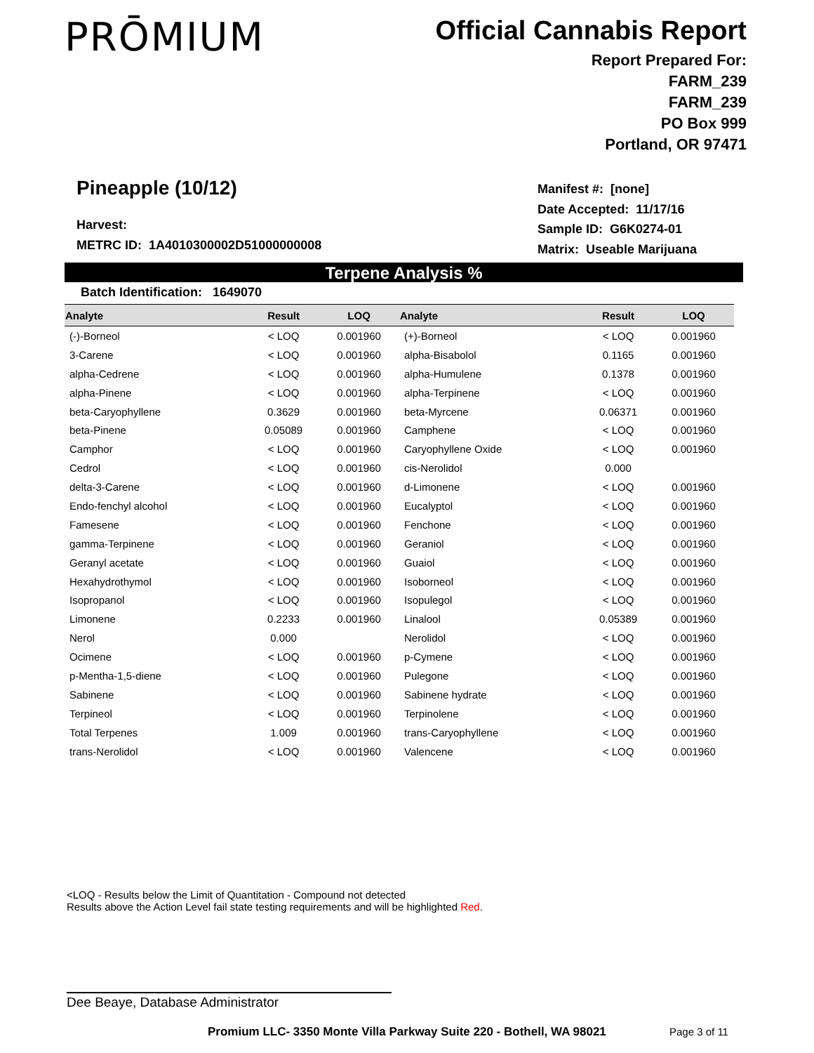PRŌMIUM
Official Cannabis Report
Report Prepared For:
FARM_239
FARM_239
PO Box 999
Portland, OR 97471
Pineapple (10/12)
Harvest:
METRC ID: 1A4010300002D51000000008
Manifest #: [none]
Date Accepted: 11/17/16
Sample ID: G6K0274-01
Matrix: Useable Marijuana
Terpene Analysis %
Batch Identification: 1649070
| Analyte | Result | LOQ | Analyte | Result | LOQ |
| --- | --- | --- | --- | --- | --- |
| (-)-Borneol | < LOQ | 0.001960 | (+)-Borneol | < LOQ | 0.001960 |
| 3-Carene | < LOQ | 0.001960 | alpha-Bisabolol | 0.1165 | 0.001960 |
| alpha-Cedrene | < LOQ | 0.001960 | alpha-Humulene | 0.1378 | 0.001960 |
| alpha-Pinene | < LOQ | 0.001960 | alpha-Terpinene | < LOQ | 0.001960 |
| beta-Caryophyllene | 0.3629 | 0.001960 | beta-Myrcene | 0.06371 | 0.001960 |
| beta-Pinene | 0.05089 | 0.001960 | Camphene | < LOQ | 0.001960 |
| Camphor | < LOQ | 0.001960 | Caryophyllene Oxide | < LOQ | 0.001960 |
| Cedrol | < LOQ | 0.001960 | cis-Nerolidol | 0.000 | |
| delta-3-Carene | < LOQ | 0.001960 | d-Limonene | < LOQ | 0.001960 |
| Endo-fenchyl alcohol | < LOQ | 0.001960 | Eucalyptol | < LOQ | 0.001960 |
| Famesene | < LOQ | 0.001960 | Fenchone | < LOQ | 0.001960 |
| gamma-Terpinene | < LOQ | 0.001960 | Geraniol | < LOQ | 0.001960 |
| Geranyl acetate | < LOQ | 0.001960 | Guaiol | < LOQ | 0.001960 |
| Hexahydrothymol | < LOQ | 0.001960 | Isoborneol | < LOQ | 0.001960 |
| Isopropanol | < LOQ | 0.001960 | Isopulegol | < LOQ | 0.001960 |
| Limonene | 0.2233 | 0.001960 | Linalool | 0.05389 | 0.001960 |
| Nerol | 0.000 | | Nerolidol | < LOQ | 0.001960 |
| Ocimene | < LOQ | 0.001960 | p-Cymene | < LOQ | 0.001960 |
| p-Mentha-1,5-diene | < LOQ | 0.001960 | Pulegone | < LOQ | 0.001960 |
| Sabinene | < LOQ | 0.001960 | Sabinene hydrate | < LOQ | 0.001960 |
| Terpineol | < LOQ | 0.001960 | Terpinolene | < LOQ | 0.001960 |
| Total Terpenes | 1.009 | 0.001960 | trans-Caryophyllene | < LOQ | 0.001960 |
| trans-Nerolidol | < LOQ | 0.001960 | Valencene | < LOQ | 0.001960 |
<LOQ - Results below the Limit of Quantitation - Compound not detected
Results above the Action Level fail state testing requirements and will be highlighted Red.
Dee Beaye, Database Administrator
Promium LLC- 3350 Monte Villa Parkway Suite 220 - Bothell, WA 98021
Page 3 of 11